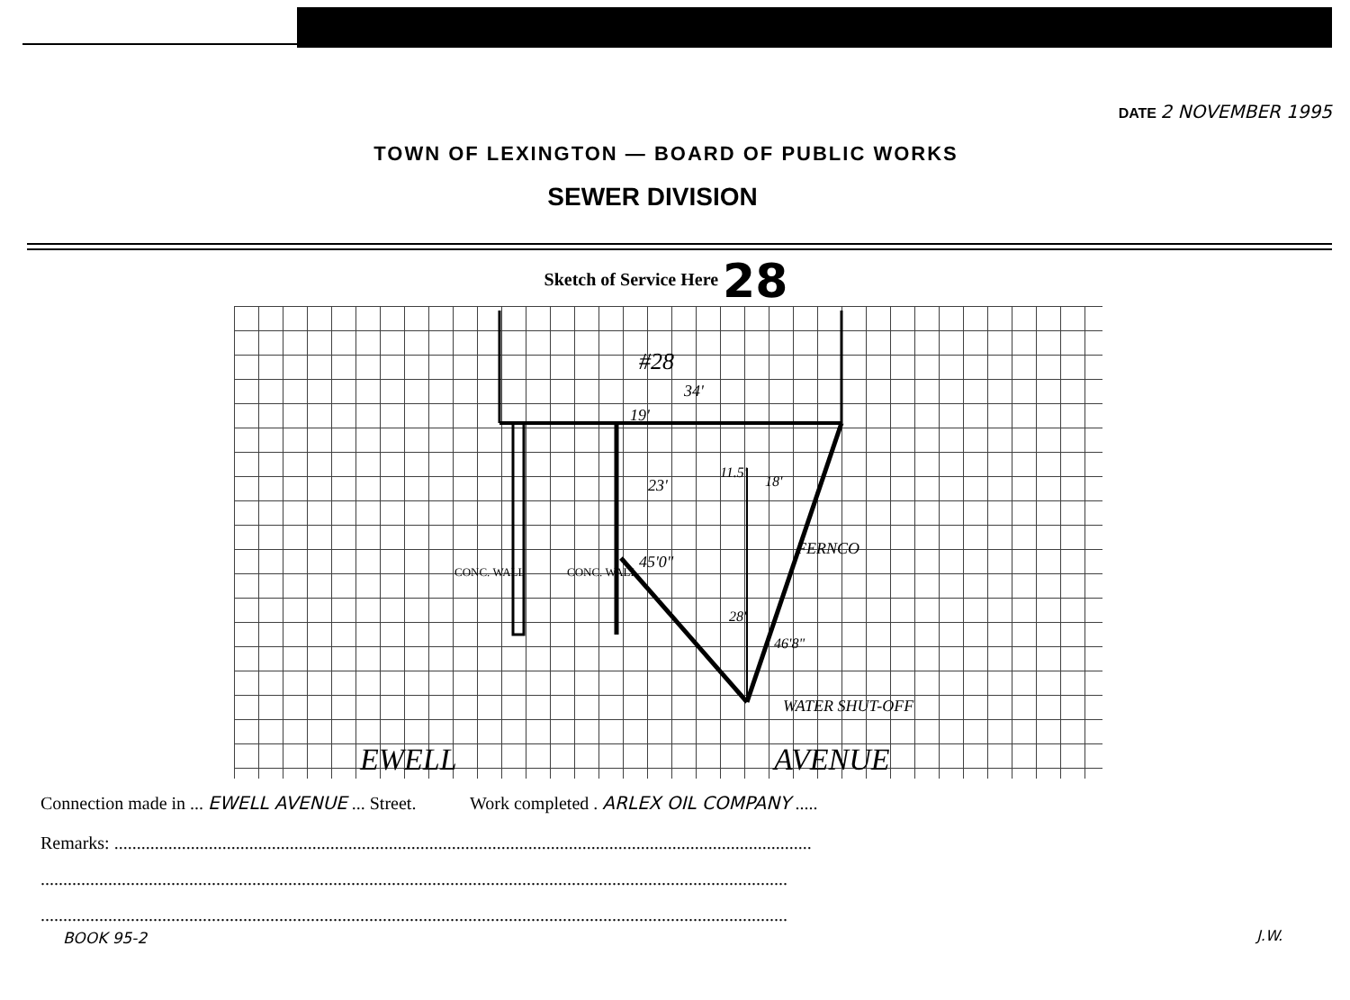DATE 2 NOVEMBER 1995
TOWN OF LEXINGTON — BOARD OF PUBLIC WORKS
SEWER DIVISION
Sketch of Service Here 28
#28
34'
19'
23'
11.5'
18'
FERNCO
45'0"
28'
46'8"
CONC. WALL
CONC. WALL
WATER SHUT-OFF
EWELL
AVENUE
Connection made in ... EWELL AVENUE ... Street. Work completed . ARLEX OIL COMPANY .....
Remarks: ...........................................................................................................................................................
......................................................................................................................................................................
......................................................................................................................................................................
BOOK 95-2 J.W.